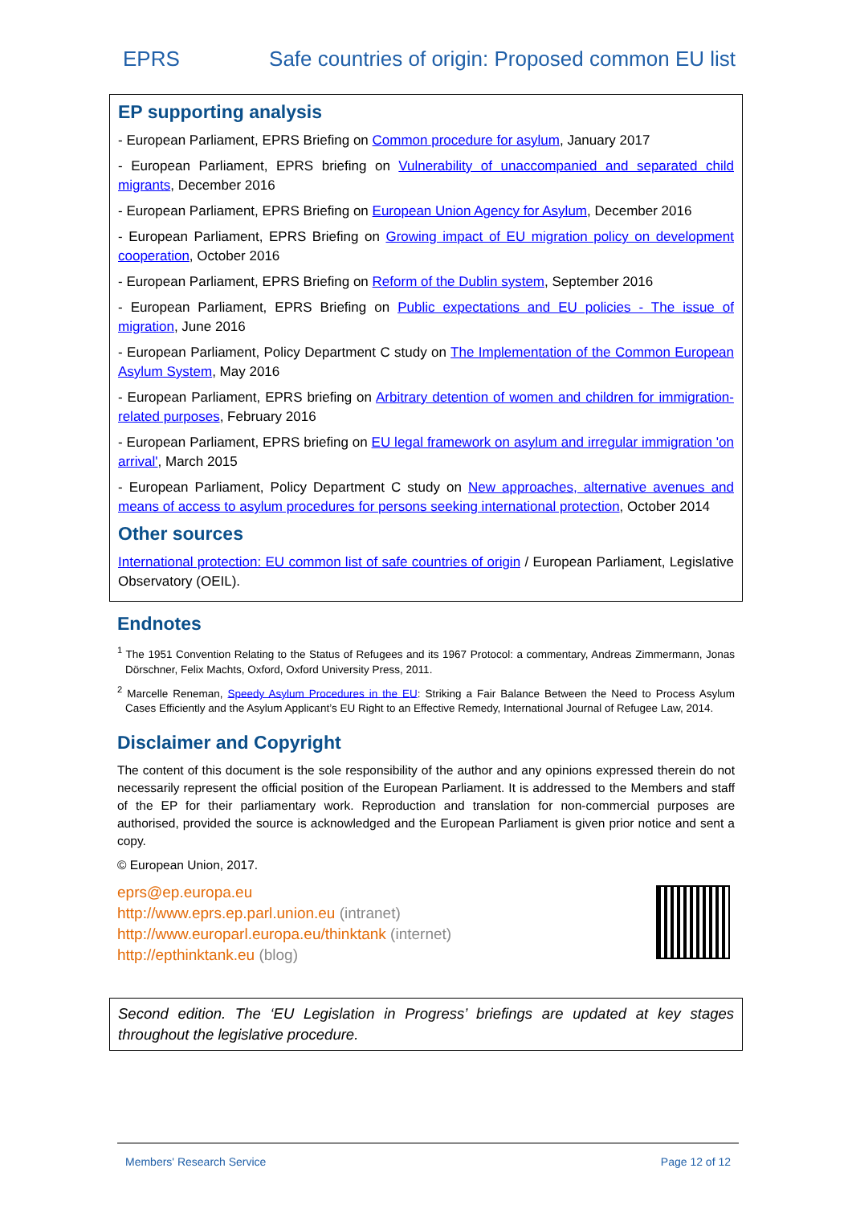EPRS Safe countries of origin: Proposed common EU list
EP supporting analysis
- European Parliament, EPRS Briefing on Common procedure for asylum, January 2017
- European Parliament, EPRS briefing on Vulnerability of unaccompanied and separated child migrants, December 2016
- European Parliament, EPRS Briefing on European Union Agency for Asylum, December 2016
- European Parliament, EPRS Briefing on Growing impact of EU migration policy on development cooperation, October 2016
- European Parliament, EPRS Briefing on Reform of the Dublin system, September 2016
- European Parliament, EPRS Briefing on Public expectations and EU policies - The issue of migration, June 2016
- European Parliament, Policy Department C study on The Implementation of the Common European Asylum System, May 2016
- European Parliament, EPRS briefing on Arbitrary detention of women and children for immigration-related purposes, February 2016
- European Parliament, EPRS briefing on EU legal framework on asylum and irregular immigration 'on arrival', March 2015
- European Parliament, Policy Department C study on New approaches, alternative avenues and means of access to asylum procedures for persons seeking international protection, October 2014
Other sources
International protection: EU common list of safe countries of origin / European Parliament, Legislative Observatory (OEIL).
Endnotes
<sup>1</sup> The 1951 Convention Relating to the Status of Refugees and its 1967 Protocol: a commentary, Andreas Zimmermann, Jonas Dörschner, Felix Machts, Oxford, Oxford University Press, 2011.
<sup>2</sup> Marcelle Reneman, Speedy Asylum Procedures in the EU: Striking a Fair Balance Between the Need to Process Asylum Cases Efficiently and the Asylum Applicant’s EU Right to an Effective Remedy, International Journal of Refugee Law, 2014.
Disclaimer and Copyright
The content of this document is the sole responsibility of the author and any opinions expressed therein do not necessarily represent the official position of the European Parliament. It is addressed to the Members and staff of the EP for their parliamentary work. Reproduction and translation for non-commercial purposes are authorised, provided the source is acknowledged and the European Parliament is given prior notice and sent a copy.
© European Union, 2017.
eprs@ep.europa.eu
http://www.eprs.ep.parl.union.eu (intranet)
http://www.europarl.europa.eu/thinktank (internet)
http://epthinktank.eu (blog)
Second edition. The ‘EU Legislation in Progress’ briefings are updated at key stages throughout the legislative procedure.
Members' Research Service Page 12 of 12